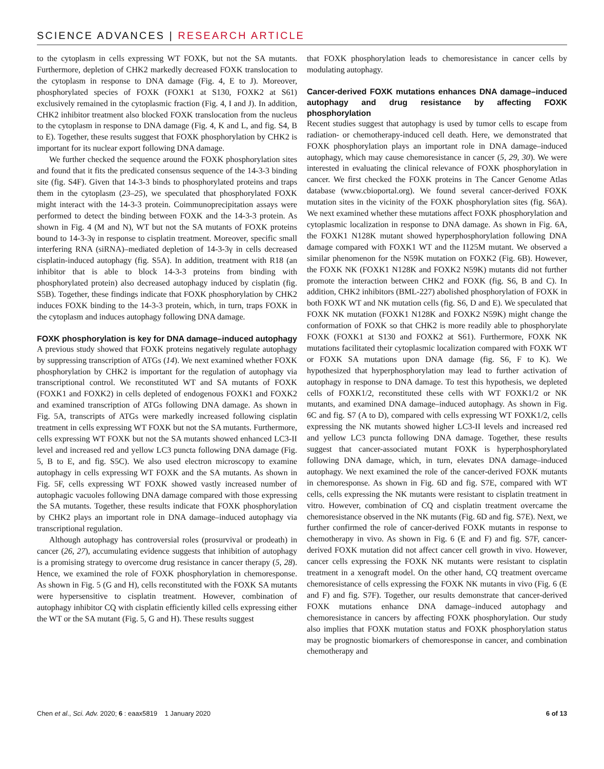SCIENCE ADVANCES | RESEARCH ARTICLE
to the cytoplasm in cells expressing WT FOXK, but not the SA mutants. Furthermore, depletion of CHK2 markedly decreased FOXK translocation to the cytoplasm in response to DNA damage (Fig. 4, E to J). Moreover, phosphorylated species of FOXK (FOXK1 at S130, FOXK2 at S61) exclusively remained in the cytoplasmic fraction (Fig. 4, I and J). In addition, CHK2 inhibitor treatment also blocked FOXK translocation from the nucleus to the cytoplasm in response to DNA damage (Fig. 4, K and L, and fig. S4, B to E). Together, these results suggest that FOXK phosphorylation by CHK2 is important for its nuclear export following DNA damage.
We further checked the sequence around the FOXK phosphorylation sites and found that it fits the predicated consensus sequence of the 14-3-3 binding site (fig. S4F). Given that 14-3-3 binds to phosphorylated proteins and traps them in the cytoplasm (23–25), we speculated that phosphorylated FOXK might interact with the 14-3-3 protein. Coimmunoprecipitation assays were performed to detect the binding between FOXK and the 14-3-3 protein. As shown in Fig. 4 (M and N), WT but not the SA mutants of FOXK proteins bound to 14-3-3γ in response to cisplatin treatment. Moreover, specific small interfering RNA (siRNA)–mediated depletion of 14-3-3γ in cells decreased cisplatin-induced autophagy (fig. S5A). In addition, treatment with R18 (an inhibitor that is able to block 14-3-3 proteins from binding with phosphorylated protein) also decreased autophagy induced by cisplatin (fig. S5B). Together, these findings indicate that FOXK phosphorylation by CHK2 induces FOXK binding to the 14-3-3 protein, which, in turn, traps FOXK in the cytoplasm and induces autophagy following DNA damage.
FOXK phosphorylation is key for DNA damage–induced autophagy
A previous study showed that FOXK proteins negatively regulate autophagy by suppressing transcription of ATGs (14). We next examined whether FOXK phosphorylation by CHK2 is important for the regulation of autophagy via transcriptional control. We reconstituted WT and SA mutants of FOXK (FOXK1 and FOXK2) in cells depleted of endogenous FOXK1 and FOXK2 and examined transcription of ATGs following DNA damage. As shown in Fig. 5A, transcripts of ATGs were markedly increased following cisplatin treatment in cells expressing WT FOXK but not the SA mutants. Furthermore, cells expressing WT FOXK but not the SA mutants showed enhanced LC3-II level and increased red and yellow LC3 puncta following DNA damage (Fig. 5, B to E, and fig. S5C). We also used electron microscopy to examine autophagy in cells expressing WT FOXK and the SA mutants. As shown in Fig. 5F, cells expressing WT FOXK showed vastly increased number of autophagic vacuoles following DNA damage compared with those expressing the SA mutants. Together, these results indicate that FOXK phosphorylation by CHK2 plays an important role in DNA damage–induced autophagy via transcriptional regulation.
Although autophagy has controversial roles (prosurvival or prodeath) in cancer (26, 27), accumulating evidence suggests that inhibition of autophagy is a promising strategy to overcome drug resistance in cancer therapy (5, 28). Hence, we examined the role of FOXK phosphorylation in chemoresponse. As shown in Fig. 5 (G and H), cells reconstituted with the FOXK SA mutants were hypersensitive to cisplatin treatment. However, combination of autophagy inhibitor CQ with cisplatin efficiently killed cells expressing either the WT or the SA mutant (Fig. 5, G and H). These results suggest
that FOXK phosphorylation leads to chemoresistance in cancer cells by modulating autophagy.
Cancer-derived FOXK mutations enhances DNA damage–induced autophagy and drug resistance by affecting FOXK phosphorylation
Recent studies suggest that autophagy is used by tumor cells to escape from radiation- or chemotherapy-induced cell death. Here, we demonstrated that FOXK phosphorylation plays an important role in DNA damage–induced autophagy, which may cause chemoresistance in cancer (5, 29, 30). We were interested in evaluating the clinical relevance of FOXK phosphorylation in cancer. We first checked the FOXK proteins in The Cancer Genome Atlas database (www.cbioportal.org). We found several cancer-derived FOXK mutation sites in the vicinity of the FOXK phosphorylation sites (fig. S6A). We next examined whether these mutations affect FOXK phosphorylation and cytoplasmic localization in response to DNA damage. As shown in Fig. 6A, the FOXK1 N128K mutant showed hyperphosphorylation following DNA damage compared with FOXK1 WT and the I125M mutant. We observed a similar phenomenon for the N59K mutation on FOXK2 (Fig. 6B). However, the FOXK NK (FOXK1 N128K and FOXK2 N59K) mutants did not further promote the interaction between CHK2 and FOXK (fig. S6, B and C). In addition, CHK2 inhibitors (BML-227) abolished phosphorylation of FOXK in both FOXK WT and NK mutation cells (fig. S6, D and E). We speculated that FOXK NK mutation (FOXK1 N128K and FOXK2 N59K) might change the conformation of FOXK so that CHK2 is more readily able to phosphorylate FOXK (FOXK1 at S130 and FOXK2 at S61). Furthermore, FOXK NK mutations facilitated their cytoplasmic localization compared with FOXK WT or FOXK SA mutations upon DNA damage (fig. S6, F to K). We hypothesized that hyperphosphorylation may lead to further activation of autophagy in response to DNA damage. To test this hypothesis, we depleted cells of FOXK1/2, reconstituted these cells with WT FOXK1/2 or NK mutants, and examined DNA damage–induced autophagy. As shown in Fig. 6C and fig. S7 (A to D), compared with cells expressing WT FOXK1/2, cells expressing the NK mutants showed higher LC3-II levels and increased red and yellow LC3 puncta following DNA damage. Together, these results suggest that cancer-associated mutant FOXK is hyperphosphorylated following DNA damage, which, in turn, elevates DNA damage–induced autophagy. We next examined the role of the cancer-derived FOXK mutants in chemoresponse. As shown in Fig. 6D and fig. S7E, compared with WT cells, cells expressing the NK mutants were resistant to cisplatin treatment in vitro. However, combination of CQ and cisplatin treatment overcame the chemoresistance observed in the NK mutants (Fig. 6D and fig. S7E). Next, we further confirmed the role of cancer-derived FOXK mutants in response to chemotherapy in vivo. As shown in Fig. 6 (E and F) and fig. S7F, cancer-derived FOXK mutation did not affect cancer cell growth in vivo. However, cancer cells expressing the FOXK NK mutants were resistant to cisplatin treatment in a xenograft model. On the other hand, CQ treatment overcame chemoresistance of cells expressing the FOXK NK mutants in vivo (Fig. 6 (E and F) and fig. S7F). Together, our results demonstrate that cancer-derived FOXK mutations enhance DNA damage–induced autophagy and chemoresistance in cancers by affecting FOXK phosphorylation. Our study also implies that FOXK mutation status and FOXK phosphorylation status may be prognostic biomarkers of chemoresponse in cancer, and combination chemotherapy and
Chen et al., Sci. Adv. 2020; 6 : eaax5819 1 January 2020 6 of 13